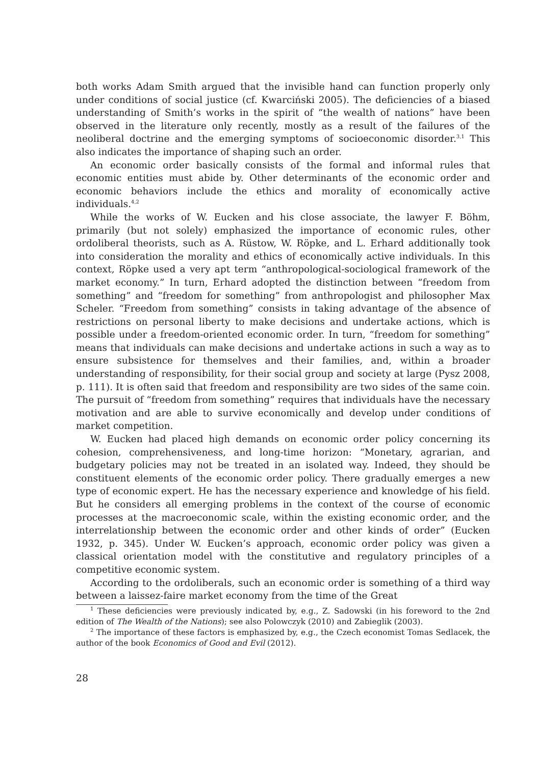both works Adam Smith argued that the invisible hand can function properly only under conditions of social justice (cf. Kwarciński 2005). The deficiencies of a biased understanding of Smith’s works in the spirit of “the wealth of nations” have been observed in the literature only recently, mostly as a result of the failures of the neoliberal doctrine and the emerging symptoms of socioeconomic disorder.<sup>3,1</sup> This also indicates the importance of shaping such an order.
An economic order basically consists of the formal and informal rules that economic entities must abide by. Other determinants of the economic order and economic behaviors include the ethics and morality of economically active individuals.<sup>4,2</sup>
While the works of W. Eucken and his close associate, the lawyer F. Böhm, primarily (but not solely) emphasized the importance of economic rules, other ordoliberal theorists, such as A. Rüstow, W. Röpke, and L. Erhard additionally took into consideration the morality and ethics of economically active individuals. In this context, Röpke used a very apt term “anthropological-sociological framework of the market economy.” In turn, Erhard adopted the distinction between “freedom from something” and “freedom for something” from anthropologist and philosopher Max Scheler. “Freedom from something” consists in taking advantage of the absence of restrictions on personal liberty to make decisions and undertake actions, which is possible under a freedom-oriented economic order. In turn, “freedom for something” means that individuals can make decisions and undertake actions in such a way as to ensure subsistence for themselves and their families, and, within a broader understanding of responsibility, for their social group and society at large (Pysz 2008, p. 111). It is often said that freedom and responsibility are two sides of the same coin. The pursuit of “freedom from something” requires that individuals have the necessary motivation and are able to survive economically and develop under conditions of market competition.
W. Eucken had placed high demands on economic order policy concerning its cohesion, comprehensiveness, and long-time horizon: “Monetary, agrarian, and budgetary policies may not be treated in an isolated way. Indeed, they should be constituent elements of the economic order policy. There gradually emerges a new type of economic expert. He has the necessary experience and knowledge of his field. But he considers all emerging problems in the context of the course of economic processes at the macroeconomic scale, within the existing economic order, and the interrelationship between the economic order and other kinds of order” (Eucken 1932, p. 345). Under W. Eucken’s approach, economic order policy was given a classical orientation model with the constitutive and regulatory principles of a competitive economic system.
According to the ordoliberals, such an economic order is something of a third way between a laissez-faire market economy from the time of the Great
<sup>1</sup> These deficiencies were previously indicated by, e.g., Z. Sadowski (in his foreword to the 2nd edition of The Wealth of the Nations); see also Polowczyk (2010) and Zabieglik (2003).
<sup>2</sup> The importance of these factors is emphasized by, e.g., the Czech economist Tomas Sedlacek, the author of the book Economics of Good and Evil (2012).
28